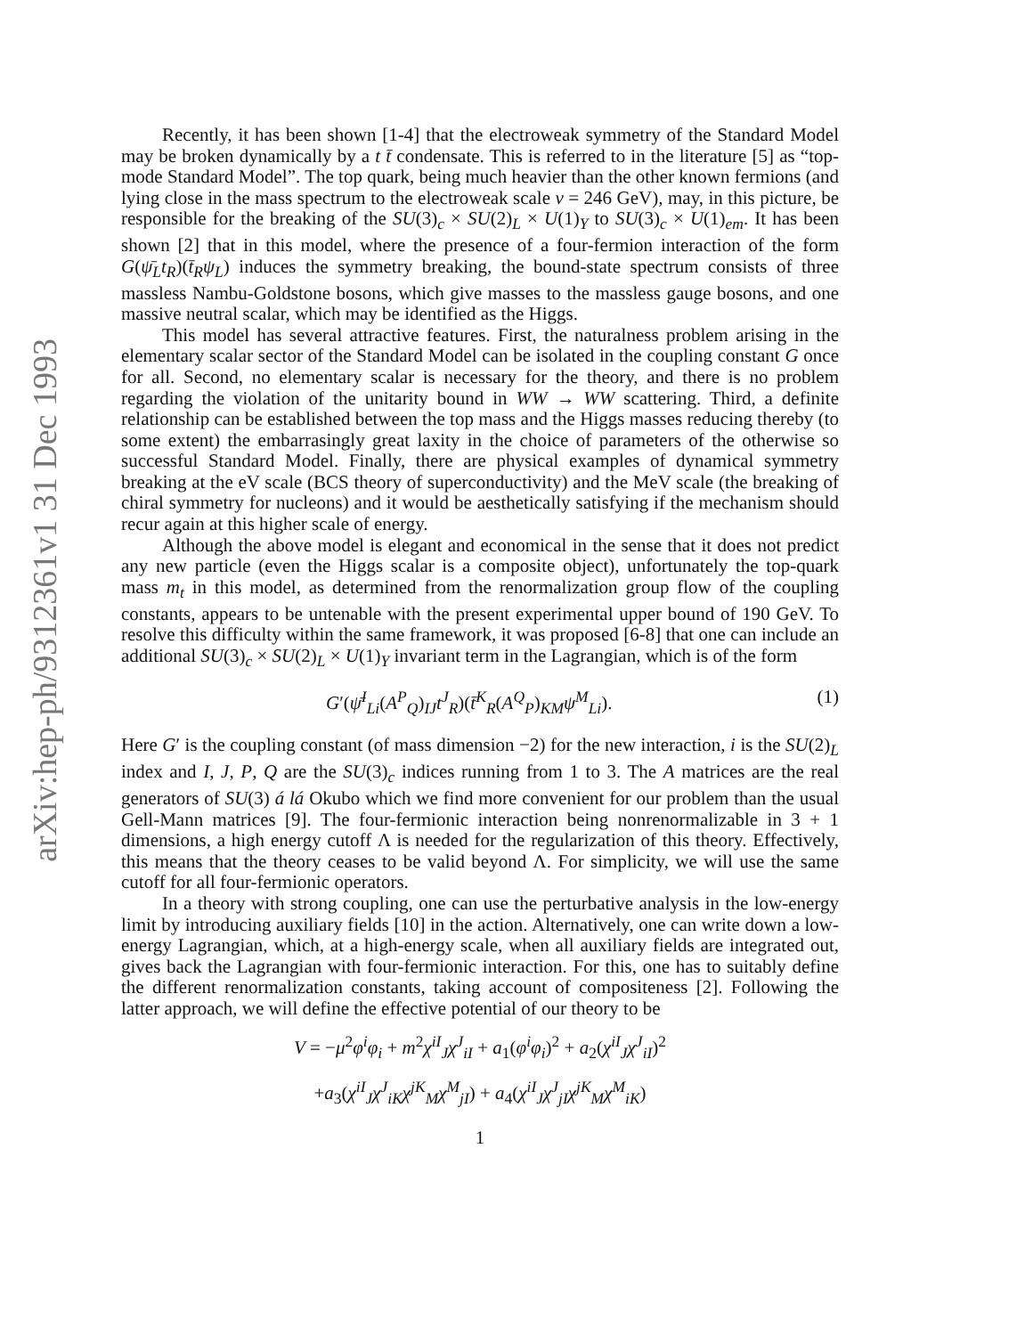arXiv:hep-ph/9312361v1 31 Dec 1993
Recently, it has been shown [1-4] that the electroweak symmetry of the Standard Model may be broken dynamically by a t t̄ condensate. This is referred to in the literature [5] as “top-mode Standard Model”. The top quark, being much heavier than the other known fermions (and lying close in the mass spectrum to the electroweak scale v = 246 GeV), may, in this picture, be responsible for the breaking of the SU(3)<sub>c</sub> × SU(2)<sub>L</sub> × U(1)<sub>Y</sub> to SU(3)<sub>c</sub> × U(1)<sub>em</sub>. It has been shown [2] that in this model, where the presence of a four-fermion interaction of the form G(ψ̄<sub>L</sub>t<sub>R</sub>)(t̄<sub>R</sub>ψ<sub>L</sub>) induces the symmetry breaking, the bound-state spectrum consists of three massless Nambu-Goldstone bosons, which give masses to the massless gauge bosons, and one massive neutral scalar, which may be identified as the Higgs.
This model has several attractive features. First, the naturalness problem arising in the elementary scalar sector of the Standard Model can be isolated in the coupling constant G once for all. Second, no elementary scalar is necessary for the theory, and there is no problem regarding the violation of the unitarity bound in WW → WW scattering. Third, a definite relationship can be established between the top mass and the Higgs masses reducing thereby (to some extent) the embarrasingly great laxity in the choice of parameters of the otherwise so successful Standard Model. Finally, there are physical examples of dynamical symmetry breaking at the eV scale (BCS theory of superconductivity) and the MeV scale (the breaking of chiral symmetry for nucleons) and it would be aesthetically satisfying if the mechanism should recur again at this higher scale of energy.
Although the above model is elegant and economical in the sense that it does not predict any new particle (even the Higgs scalar is a composite object), unfortunately the top-quark mass m<sub>t</sub> in this model, as determined from the renormalization group flow of the coupling constants, appears to be untenable with the present experimental upper bound of 190 GeV. To resolve this difficulty within the same framework, it was proposed [6-8] that one can include an additional SU(3)<sub>c</sub> × SU(2)<sub>L</sub> × U(1)<sub>Y</sub> invariant term in the Lagrangian, which is of the form
G′(ψ̄<sup>I</sup><sub>Li</sub>(A<sup>P</sup><sub>Q</sub>)<sub>IJ</sub>t<sup>J</sup><sub>R</sub>)(t̄<sup>K</sup><sub>R</sub>(A<sup>Q</sup><sub>P</sub>)<sub>KM</sub>ψ<sup>M</sup><sub>Li</sub>). (1)
Here G′ is the coupling constant (of mass dimension −2) for the new interaction, i is the SU(2)<sub>L</sub> index and I, J, P, Q are the SU(3)<sub>c</sub> indices running from 1 to 3. The A matrices are the real generators of SU(3) á lá Okubo which we find more convenient for our problem than the usual Gell-Mann matrices [9]. The four-fermionic interaction being nonrenormalizable in 3 + 1 dimensions, a high energy cutoff Λ is needed for the regularization of this theory. Effectively, this means that the theory ceases to be valid beyond Λ. For simplicity, we will use the same cutoff for all four-fermionic operators.
In a theory with strong coupling, one can use the perturbative analysis in the low-energy limit by introducing auxiliary fields [10] in the action. Alternatively, one can write down a low-energy Lagrangian, which, at a high-energy scale, when all auxiliary fields are integrated out, gives back the Lagrangian with four-fermionic interaction. For this, one has to suitably define the different renormalization constants, taking account of compositeness [2]. Following the latter approach, we will define the effective potential of our theory to be
V = −μ<sup>2</sup>φ<sup>i</sup>φ<sub>i</sub> + m<sup>2</sup>χ<sup>iI</sup><sub>J</sub>χ<sup>J</sup><sub>iI</sub> + a<sub>1</sub>(φ<sup>i</sup>φ<sub>i</sub>)<sup>2</sup> + a<sub>2</sub>(χ<sup>iI</sup><sub>J</sub>χ<sup>J</sup><sub>iI</sub>)<sup>2</sup>
+a<sub>3</sub>(χ<sup>iI</sup><sub>J</sub>χ<sup>J</sup><sub>iK</sub>χ<sup>jK</sup><sub>M</sub>χ<sup>M</sup><sub>jI</sub>) + a<sub>4</sub>(χ<sup>iI</sup><sub>J</sub>χ<sup>J</sup><sub>jI</sub>χ<sup>jK</sup><sub>M</sub>χ<sup>M</sup><sub>iK</sub>)
1